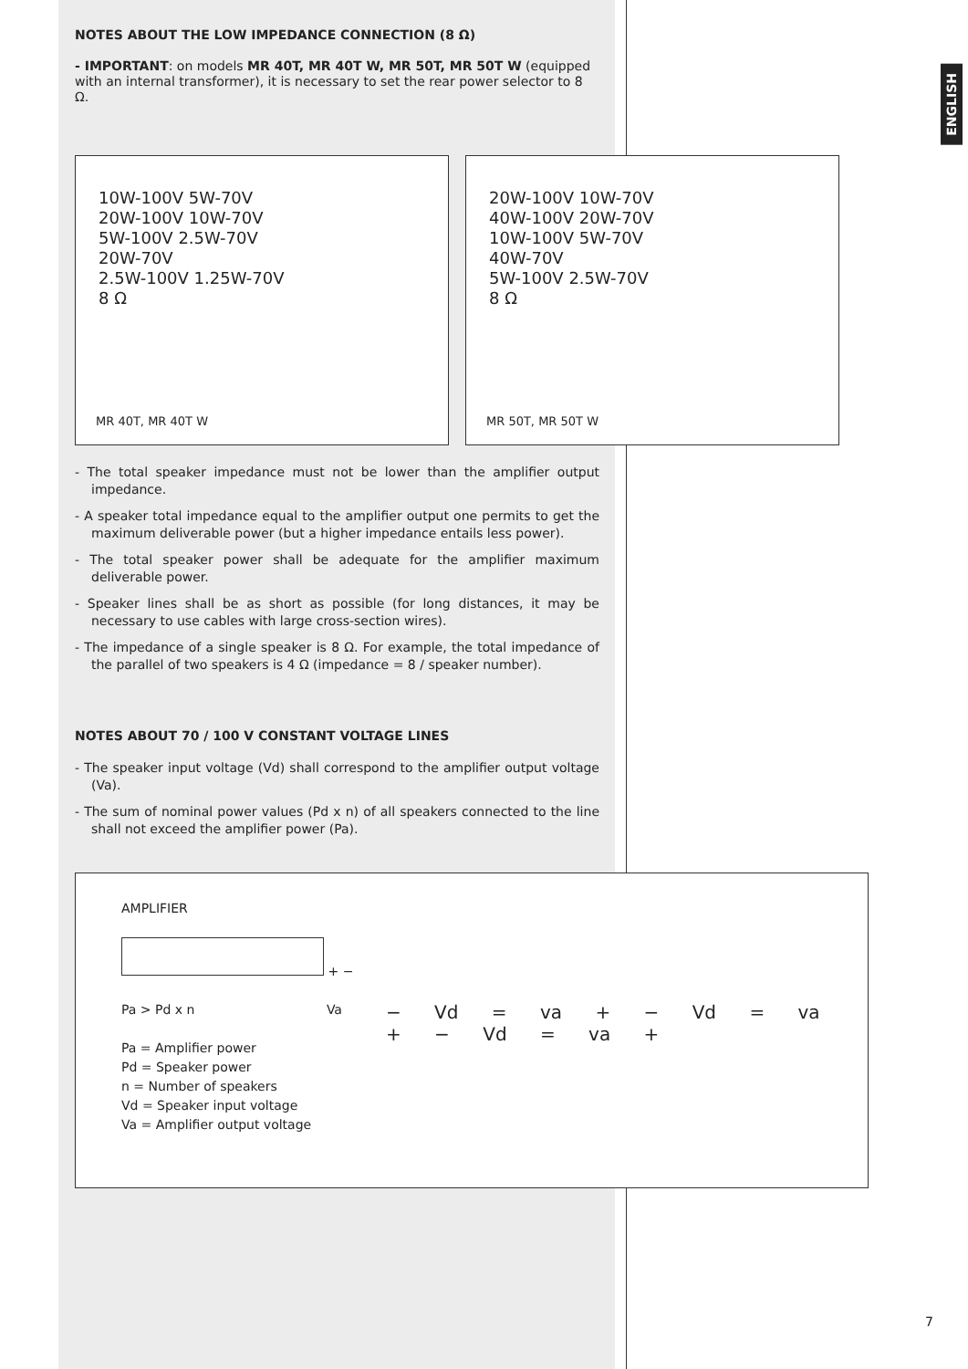ENGLISH
NOTES ABOUT THE LOW IMPEDANCE CONNECTION (8 Ω)
- IMPORTANT: on models MR 40T, MR 40T W, MR 50T, MR 50T W (equipped with an internal transformer), it is necessary to set the rear power selector to 8 Ω.
10W-100V 5W-70V
20W-100V 10W-70V
5W-100V 2.5W-70V
20W-70V
2.5W-100V 1.25W-70V
8 Ω
MR 40T, MR 40T W
20W-100V 10W-70V
40W-100V 20W-70V
10W-100V 5W-70V
40W-70V
5W-100V 2.5W-70V
8 Ω
MR 50T, MR 50T W
- The total speaker impedance must not be lower than the amplifier output impedance.
- A speaker total impedance equal to the amplifier output one permits to get the maximum deliverable power (but a higher impedance entails less power).
- The total speaker power shall be adequate for the amplifier maximum deliverable power.
- Speaker lines shall be as short as possible (for long distances, it may be necessary to use cables with large cross-section wires).
- The impedance of a single speaker is 8 Ω. For example, the total impedance of the parallel of two speakers is 4 Ω (impedance = 8 / speaker number).
NOTES ABOUT 70 / 100 V CONSTANT VOLTAGE LINES
- The speaker input voltage (Vd) shall correspond to the amplifier output voltage (Va).
- The sum of nominal power values (Pd x n) of all speakers connected to the line shall not exceed the amplifier power (Pa).
AMPLIFIER
+ −
Pa > Pd x n Va
Pa = Amplifier power
Pd = Speaker power
n = Number of speakers
Vd = Speaker input voltage
Va = Amplifier output voltage
− Vd = va + − Vd = va + − Vd = va +
7